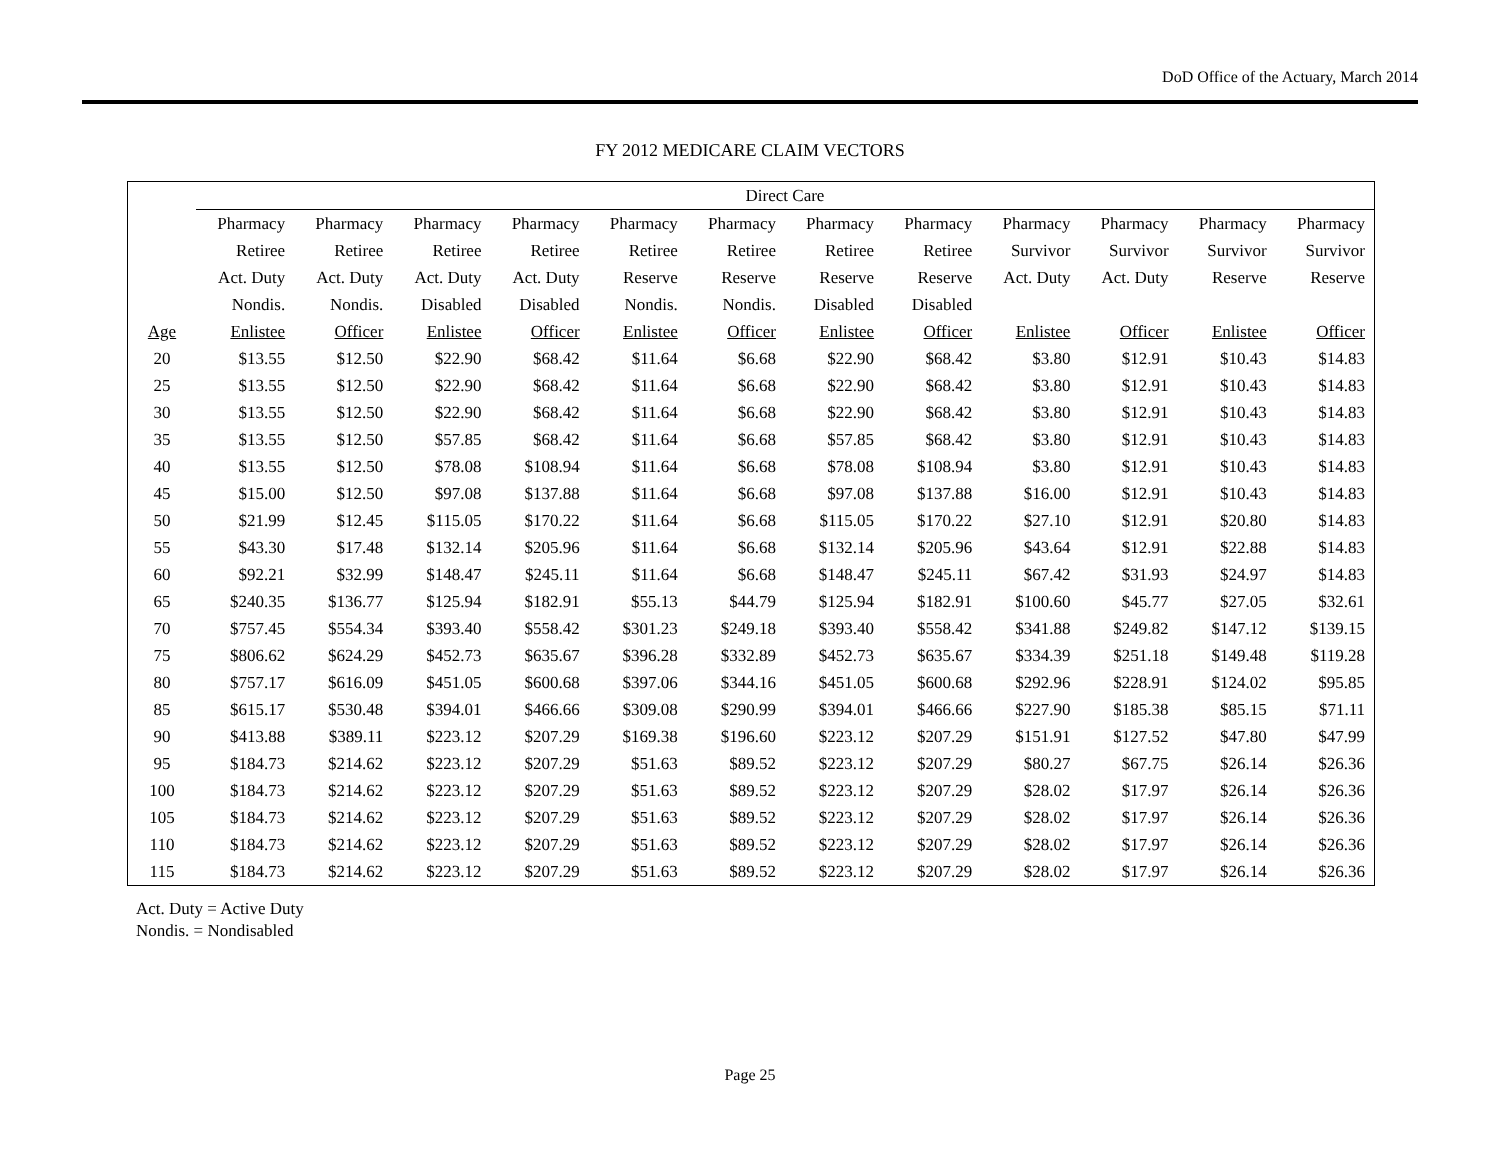DoD Office of the Actuary, March 2014
FY 2012 MEDICARE CLAIM VECTORS
| | Direct Care | | | | | | | | | | | |
| --- | --- | --- | --- | --- | --- | --- | --- | --- | --- | --- | --- | --- |
| | Pharmacy | Pharmacy | Pharmacy | Pharmacy | Pharmacy | Pharmacy | Pharmacy | Pharmacy | Pharmacy | Pharmacy | Pharmacy | Pharmacy |
| | Retiree | Retiree | Retiree | Retiree | Retiree | Retiree | Retiree | Retiree | Survivor | Survivor | Survivor | Survivor |
| | Act. Duty | Act. Duty | Act. Duty | Act. Duty | Reserve | Reserve | Reserve | Reserve | Act. Duty | Act. Duty | Reserve | Reserve |
| | Nondis. | Nondis. | Disabled | Disabled | Nondis. | Nondis. | Disabled | Disabled | | | | |
| Age | Enlistee | Officer | Enlistee | Officer | Enlistee | Officer | Enlistee | Officer | Enlistee | Officer | Enlistee | Officer |
| 20 | $13.55 | $12.50 | $22.90 | $68.42 | $11.64 | $6.68 | $22.90 | $68.42 | $3.80 | $12.91 | $10.43 | $14.83 |
| 25 | $13.55 | $12.50 | $22.90 | $68.42 | $11.64 | $6.68 | $22.90 | $68.42 | $3.80 | $12.91 | $10.43 | $14.83 |
| 30 | $13.55 | $12.50 | $22.90 | $68.42 | $11.64 | $6.68 | $22.90 | $68.42 | $3.80 | $12.91 | $10.43 | $14.83 |
| 35 | $13.55 | $12.50 | $57.85 | $68.42 | $11.64 | $6.68 | $57.85 | $68.42 | $3.80 | $12.91 | $10.43 | $14.83 |
| 40 | $13.55 | $12.50 | $78.08 | $108.94 | $11.64 | $6.68 | $78.08 | $108.94 | $3.80 | $12.91 | $10.43 | $14.83 |
| 45 | $15.00 | $12.50 | $97.08 | $137.88 | $11.64 | $6.68 | $97.08 | $137.88 | $16.00 | $12.91 | $10.43 | $14.83 |
| 50 | $21.99 | $12.45 | $115.05 | $170.22 | $11.64 | $6.68 | $115.05 | $170.22 | $27.10 | $12.91 | $20.80 | $14.83 |
| 55 | $43.30 | $17.48 | $132.14 | $205.96 | $11.64 | $6.68 | $132.14 | $205.96 | $43.64 | $12.91 | $22.88 | $14.83 |
| 60 | $92.21 | $32.99 | $148.47 | $245.11 | $11.64 | $6.68 | $148.47 | $245.11 | $67.42 | $31.93 | $24.97 | $14.83 |
| 65 | $240.35 | $136.77 | $125.94 | $182.91 | $55.13 | $44.79 | $125.94 | $182.91 | $100.60 | $45.77 | $27.05 | $32.61 |
| 70 | $757.45 | $554.34 | $393.40 | $558.42 | $301.23 | $249.18 | $393.40 | $558.42 | $341.88 | $249.82 | $147.12 | $139.15 |
| 75 | $806.62 | $624.29 | $452.73 | $635.67 | $396.28 | $332.89 | $452.73 | $635.67 | $334.39 | $251.18 | $149.48 | $119.28 |
| 80 | $757.17 | $616.09 | $451.05 | $600.68 | $397.06 | $344.16 | $451.05 | $600.68 | $292.96 | $228.91 | $124.02 | $95.85 |
| 85 | $615.17 | $530.48 | $394.01 | $466.66 | $309.08 | $290.99 | $394.01 | $466.66 | $227.90 | $185.38 | $85.15 | $71.11 |
| 90 | $413.88 | $389.11 | $223.12 | $207.29 | $169.38 | $196.60 | $223.12 | $207.29 | $151.91 | $127.52 | $47.80 | $47.99 |
| 95 | $184.73 | $214.62 | $223.12 | $207.29 | $51.63 | $89.52 | $223.12 | $207.29 | $80.27 | $67.75 | $26.14 | $26.36 |
| 100 | $184.73 | $214.62 | $223.12 | $207.29 | $51.63 | $89.52 | $223.12 | $207.29 | $28.02 | $17.97 | $26.14 | $26.36 |
| 105 | $184.73 | $214.62 | $223.12 | $207.29 | $51.63 | $89.52 | $223.12 | $207.29 | $28.02 | $17.97 | $26.14 | $26.36 |
| 110 | $184.73 | $214.62 | $223.12 | $207.29 | $51.63 | $89.52 | $223.12 | $207.29 | $28.02 | $17.97 | $26.14 | $26.36 |
| 115 | $184.73 | $214.62 | $223.12 | $207.29 | $51.63 | $89.52 | $223.12 | $207.29 | $28.02 | $17.97 | $26.14 | $26.36 |
Act. Duty = Active Duty
Nondis. = Nondisabled
Page 25